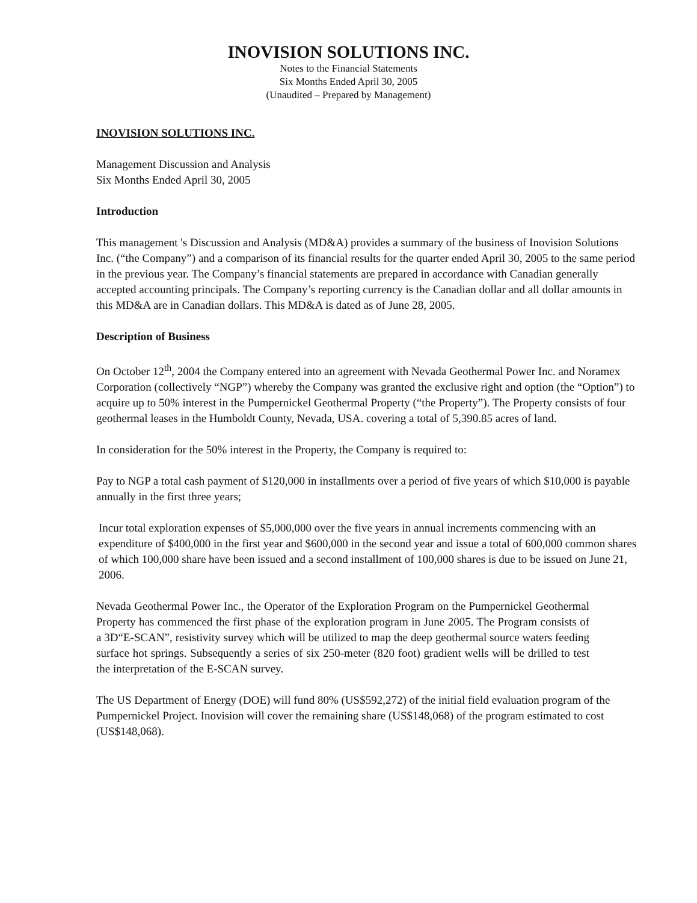INOVISION SOLUTIONS INC.
Notes to the Financial Statements
Six Months Ended April 30, 2005
(Unaudited – Prepared by Management)
INOVISION SOLUTIONS INC.
Management Discussion and Analysis
Six Months Ended April 30, 2005
Introduction
This management 's Discussion and Analysis (MD&A) provides a summary of the business of Inovision Solutions Inc. (“the Company”) and a comparison of its financial results for the quarter ended April 30, 2005 to the same period in the previous year. The Company’s financial statements are prepared in accordance with Canadian generally accepted accounting principals. The Company’s reporting currency is the Canadian dollar and all dollar amounts in this MD&A are in Canadian dollars. This MD&A is dated as of June 28, 2005.
Description of Business
On October 12<sup>th</sup>, 2004 the Company entered into an agreement with Nevada Geothermal Power Inc. and Noramex Corporation (collectively “NGP”) whereby the Company was granted the exclusive right and option (the “Option”) to acquire up to 50% interest in the Pumpernickel Geothermal Property (“the Property”). The Property consists of four geothermal leases in the Humboldt County, Nevada, USA. covering a total of 5,390.85 acres of land.
In consideration for the 50% interest in the Property, the Company is required to:
Pay to NGP a total cash payment of $120,000 in installments over a period of five years of which $10,000 is payable annually in the first three years;
Incur total exploration expenses of $5,000,000 over the five years in annual increments commencing with an expenditure of $400,000 in the first year and $600,000 in the second year and issue a total of 600,000 common shares of which 100,000 share have been issued and a second installment of 100,000 shares is due to be issued on June 21, 2006.
Nevada Geothermal Power Inc., the Operator of the Exploration Program on the Pumpernickel Geothermal Property has commenced the first phase of the exploration program in June 2005. The Program consists of a 3D“E-SCAN”, resistivity survey which will be utilized to map the deep geothermal source waters feeding surface hot springs. Subsequently a series of six 250-meter (820 foot) gradient wells will be drilled to test the interpretation of the E-SCAN survey.
The US Department of Energy (DOE) will fund 80% (US$592,272) of the initial field evaluation program of the Pumpernickel Project. Inovision will cover the remaining share (US$148,068) of the program estimated to cost (US$148,068).